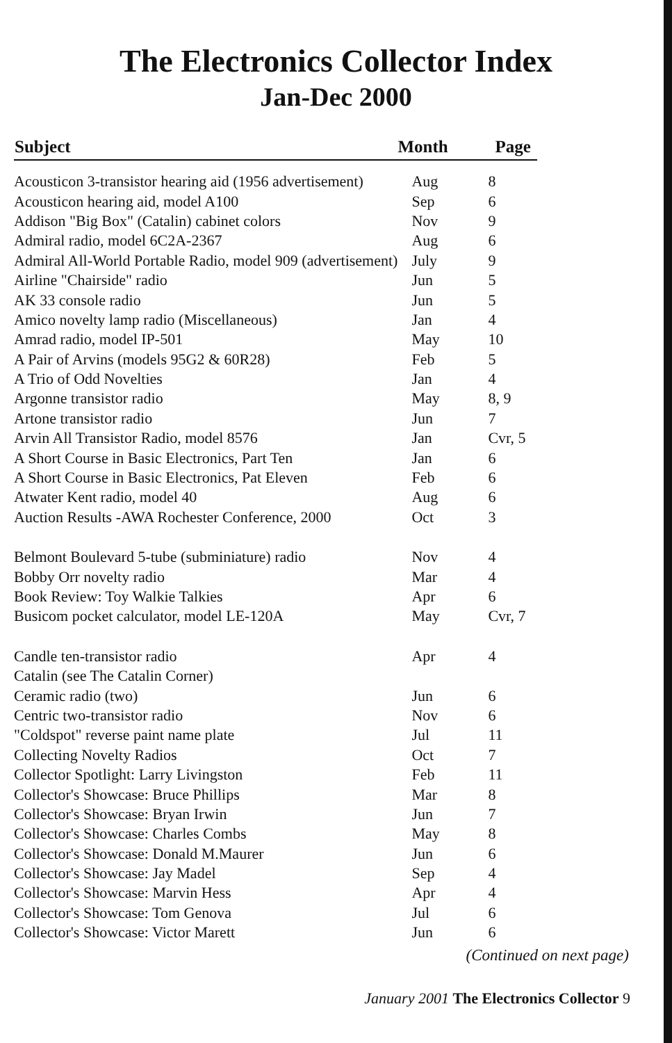The Electronics Collector Index
Jan-Dec 2000
| Subject | Month | Page |
| --- | --- | --- |
| Acousticon 3-transistor hearing aid (1956 advertisement) | Aug | 8 |
| Acousticon hearing aid, model A100 | Sep | 6 |
| Addison "Big Box" (Catalin) cabinet colors | Nov | 9 |
| Admiral radio, model 6C2A-2367 | Aug | 6 |
| Admiral All-World Portable Radio, model 909 (advertisement) | July | 9 |
| Airline "Chairside" radio | Jun | 5 |
| AK 33 console radio | Jun | 5 |
| Amico novelty lamp radio (Miscellaneous) | Jan | 4 |
| Amrad radio, model IP-501 | May | 10 |
| A Pair of Arvins (models 95G2 & 60R28) | Feb | 5 |
| A Trio of Odd Novelties | Jan | 4 |
| Argonne transistor radio | May | 8, 9 |
| Artone transistor radio | Jun | 7 |
| Arvin All Transistor Radio, model 8576 | Jan | Cvr, 5 |
| A Short Course in Basic Electronics, Part Ten | Jan | 6 |
| A Short Course in Basic Electronics, Pat Eleven | Feb | 6 |
| Atwater Kent radio, model 40 | Aug | 6 |
| Auction Results -AWA Rochester Conference, 2000 | Oct | 3 |
| Belmont Boulevard 5-tube (subminiature) radio | Nov | 4 |
| Bobby Orr novelty radio | Mar | 4 |
| Book Review: Toy Walkie Talkies | Apr | 6 |
| Busicom pocket calculator, model LE-120A | May | Cvr, 7 |
| Candle ten-transistor radio | Apr | 4 |
| Catalin (see The Catalin Corner) | | |
| Ceramic radio (two) | Jun | 6 |
| Centric two-transistor radio | Nov | 6 |
| "Coldspot" reverse paint name plate | Jul | 11 |
| Collecting Novelty Radios | Oct | 7 |
| Collector Spotlight: Larry Livingston | Feb | 11 |
| Collector's Showcase: Bruce Phillips | Mar | 8 |
| Collector's Showcase: Bryan Irwin | Jun | 7 |
| Collector's Showcase: Charles Combs | May | 8 |
| Collector's Showcase: Donald M.Maurer | Jun | 6 |
| Collector's Showcase: Jay Madel | Sep | 4 |
| Collector's Showcase: Marvin Hess | Apr | 4 |
| Collector's Showcase: Tom Genova | Jul | 6 |
| Collector's Showcase: Victor Marett | Jun | 6 |
(Continued on next page)
January 2001 The Electronics Collector 9